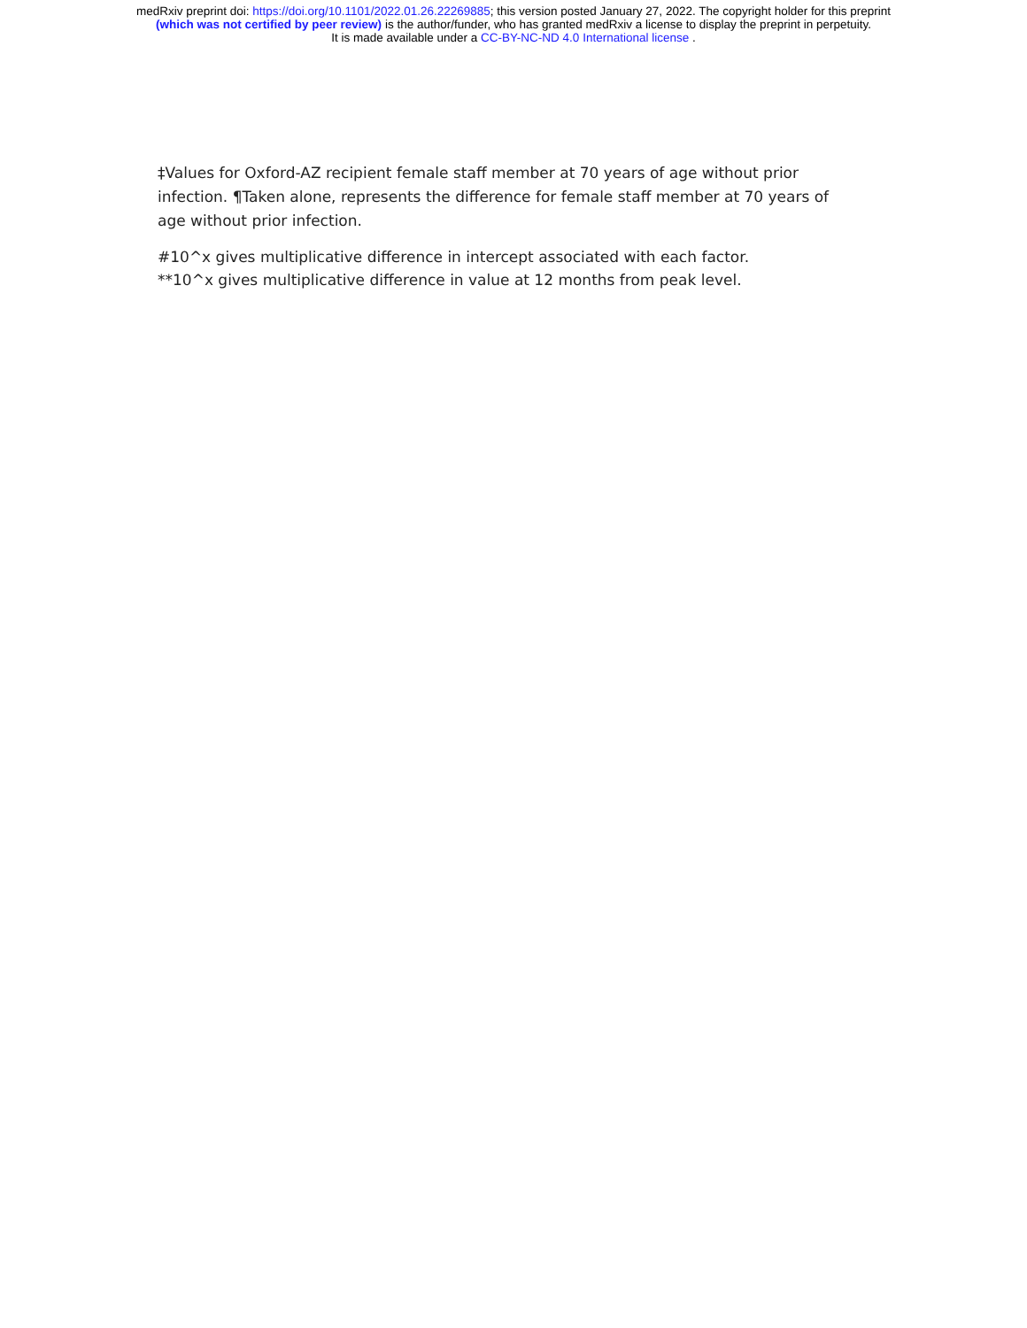medRxiv preprint doi: https://doi.org/10.1101/2022.01.26.22269885; this version posted January 27, 2022. The copyright holder for this preprint
(which was not certified by peer review) is the author/funder, who has granted medRxiv a license to display the preprint in perpetuity.
It is made available under a CC-BY-NC-ND 4.0 International license .
‡Values for Oxford-AZ recipient female staff member at 70 years of age without prior infection. ¶Taken alone, represents the difference for female staff member at 70 years of age without prior infection.
#10^x gives multiplicative difference in intercept associated with each factor.
**10^x gives multiplicative difference in value at 12 months from peak level.